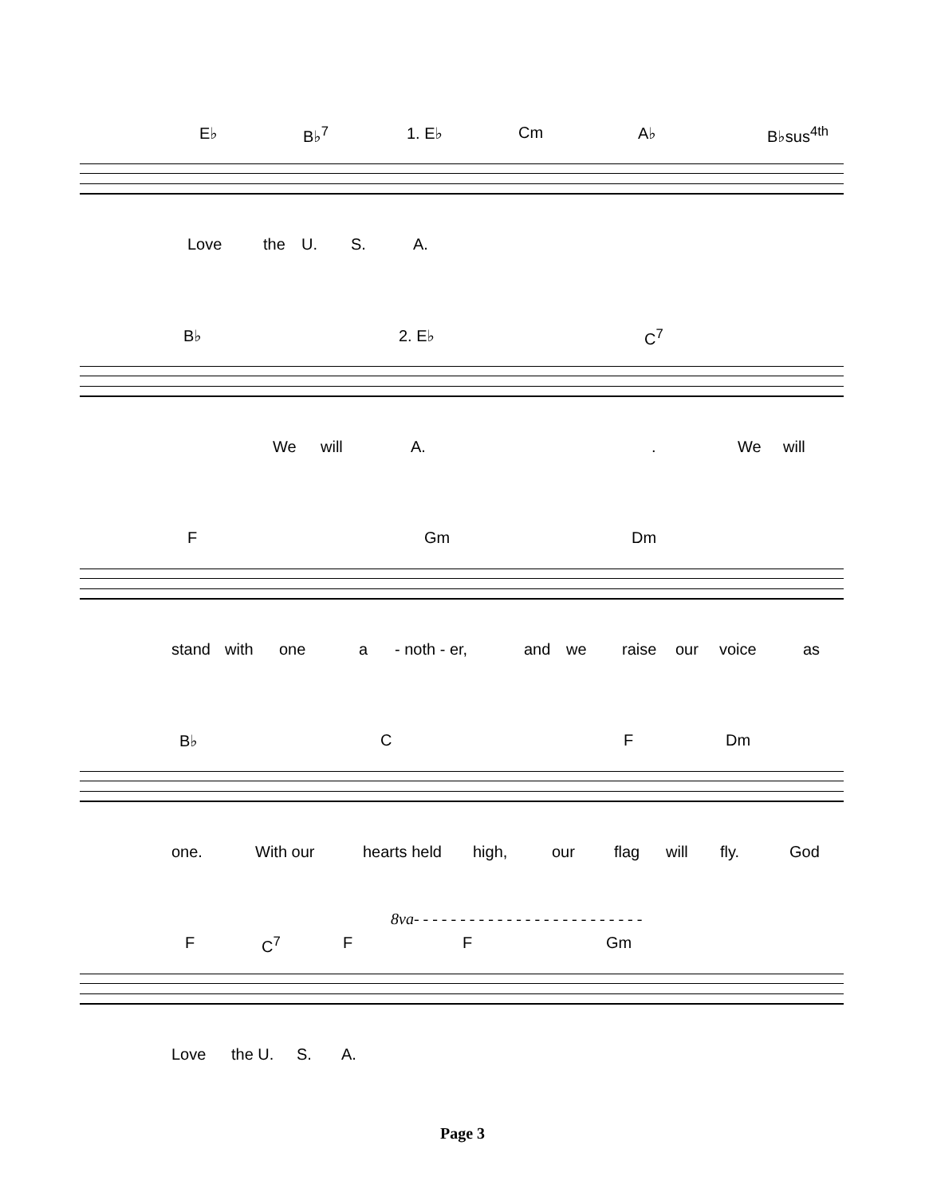E♭ B♭<sup>7</sup> 1. E♭ Cm A♭ B♭sus<sup>4th</sup>
Love the U. S. A.
B♭ 2. E♭ C<sup>7</sup>
We will A. . We will
F Gm Dm
stand with one a - noth - er, and we raise our voice as
B♭ C F Dm
one. With our hearts held high, our flag will fly. God
F C<sup>7</sup> F
8va- - - - - - - - - - - - - - - - - - - - - - - - -
F Gm
Love the U. S. A.
Page 3